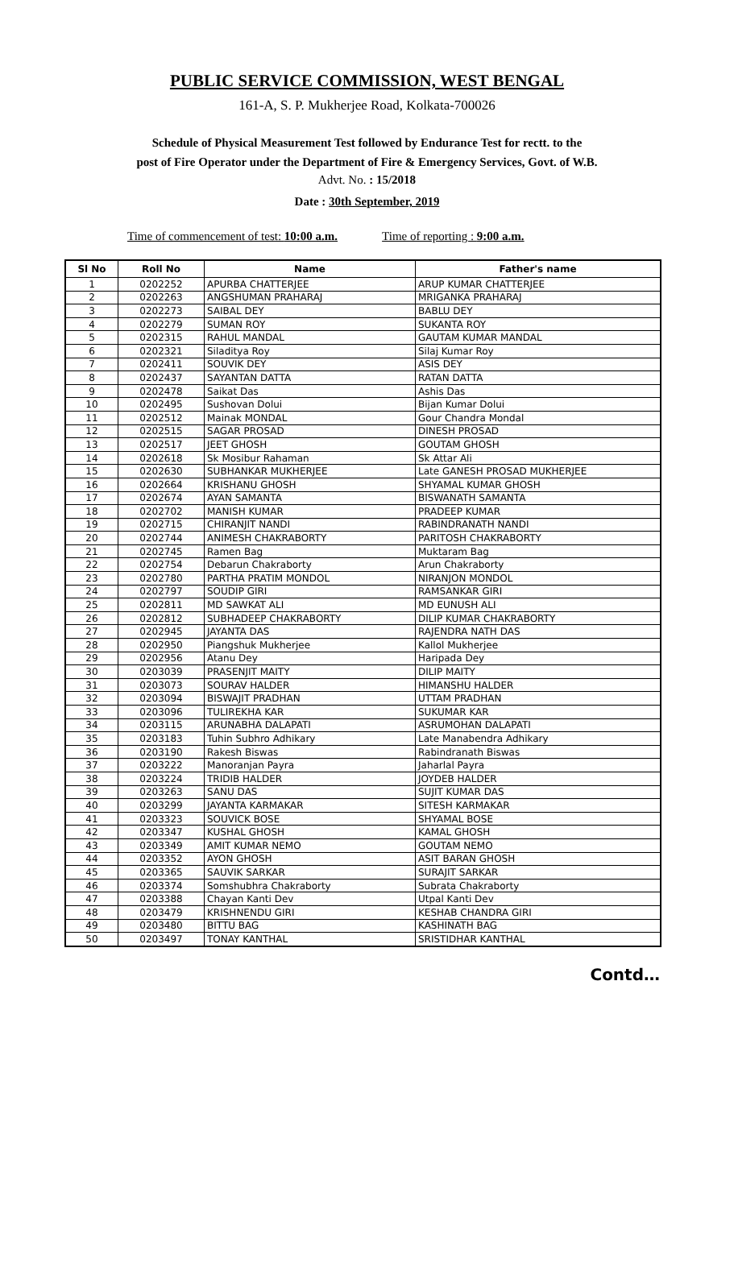PUBLIC SERVICE COMMISSION, WEST BENGAL
161-A, S. P. Mukherjee Road, Kolkata-700026
Schedule of Physical Measurement Test followed by Endurance Test for rectt. to the
post of Fire Operator under the Department of Fire & Emergency Services, Govt. of W.B.
Advt. No. : 15/2018
Date : 30th September, 2019
Time of commencement of test: 10:00 a.m. Time of reporting : 9:00 a.m.
| Sl No | Roll No | Name | Father's name |
| --- | --- | --- | --- |
| 1 | 0202252 | APURBA CHATTERJEE | ARUP KUMAR CHATTERJEE |
| 2 | 0202263 | ANGSHUMAN PRAHARAJ | MRIGANKA PRAHARAJ |
| 3 | 0202273 | SAIBAL DEY | BABLU DEY |
| 4 | 0202279 | SUMAN ROY | SUKANTA ROY |
| 5 | 0202315 | RAHUL MANDAL | GAUTAM KUMAR MANDAL |
| 6 | 0202321 | Siladitya Roy | Silaj Kumar Roy |
| 7 | 0202411 | SOUVIK DEY | ASIS DEY |
| 8 | 0202437 | SAYANTAN DATTA | RATAN DATTA |
| 9 | 0202478 | Saikat Das | Ashis Das |
| 10 | 0202495 | Sushovan Dolui | Bijan Kumar Dolui |
| 11 | 0202512 | Mainak MONDAL | Gour Chandra Mondal |
| 12 | 0202515 | SAGAR PROSAD | DINESH PROSAD |
| 13 | 0202517 | JEET GHOSH | GOUTAM GHOSH |
| 14 | 0202618 | Sk Mosibur Rahaman | Sk Attar Ali |
| 15 | 0202630 | SUBHANKAR MUKHERJEE | Late GANESH PROSAD MUKHERJEE |
| 16 | 0202664 | KRISHANU GHOSH | SHYAMAL KUMAR GHOSH |
| 17 | 0202674 | AYAN SAMANTA | BISWANATH SAMANTA |
| 18 | 0202702 | MANISH KUMAR | PRADEEP KUMAR |
| 19 | 0202715 | CHIRANJIT NANDI | RABINDRANATH NANDI |
| 20 | 0202744 | ANIMESH CHAKRABORTY | PARITOSH CHAKRABORTY |
| 21 | 0202745 | Ramen Bag | Muktaram Bag |
| 22 | 0202754 | Debarun Chakraborty | Arun Chakraborty |
| 23 | 0202780 | PARTHA PRATIM MONDOL | NIRANJON MONDOL |
| 24 | 0202797 | SOUDIP GIRI | RAMSANKAR GIRI |
| 25 | 0202811 | MD SAWKAT ALI | MD EUNUSH ALI |
| 26 | 0202812 | SUBHADEEP CHAKRABORTY | DILIP KUMAR CHAKRABORTY |
| 27 | 0202945 | JAYANTA DAS | RAJENDRA NATH DAS |
| 28 | 0202950 | Piangshuk Mukherjee | Kallol Mukherjee |
| 29 | 0202956 | Atanu Dey | Haripada Dey |
| 30 | 0203039 | PRASENJIT MAITY | DILIP MAITY |
| 31 | 0203073 | SOURAV HALDER | HIMANSHU HALDER |
| 32 | 0203094 | BISWAJIT PRADHAN | UTTAM PRADHAN |
| 33 | 0203096 | TULIREKHA KAR | SUKUMAR KAR |
| 34 | 0203115 | ARUNABHA DALAPATI | ASRUMOHAN DALAPATI |
| 35 | 0203183 | Tuhin Subhro Adhikary | Late Manabendra Adhikary |
| 36 | 0203190 | Rakesh Biswas | Rabindranath Biswas |
| 37 | 0203222 | Manoranjan Payra | Jaharlal Payra |
| 38 | 0203224 | TRIDIB HALDER | JOYDEB HALDER |
| 39 | 0203263 | SANU DAS | SUJIT KUMAR DAS |
| 40 | 0203299 | JAYANTA KARMAKAR | SITESH KARMAKAR |
| 41 | 0203323 | SOUVICK BOSE | SHYAMAL BOSE |
| 42 | 0203347 | KUSHAL GHOSH | KAMAL GHOSH |
| 43 | 0203349 | AMIT KUMAR NEMO | GOUTAM NEMO |
| 44 | 0203352 | AYON GHOSH | ASIT BARAN GHOSH |
| 45 | 0203365 | SAUVIK SARKAR | SURAJIT SARKAR |
| 46 | 0203374 | Somshubhra Chakraborty | Subrata Chakraborty |
| 47 | 0203388 | Chayan Kanti Dev | Utpal Kanti Dev |
| 48 | 0203479 | KRISHNENDU GIRI | KESHAB CHANDRA GIRI |
| 49 | 0203480 | BITTU BAG | KASHINATH BAG |
| 50 | 0203497 | TONAY KANTHAL | SRISTIDHAR KANTHAL |
Contd…